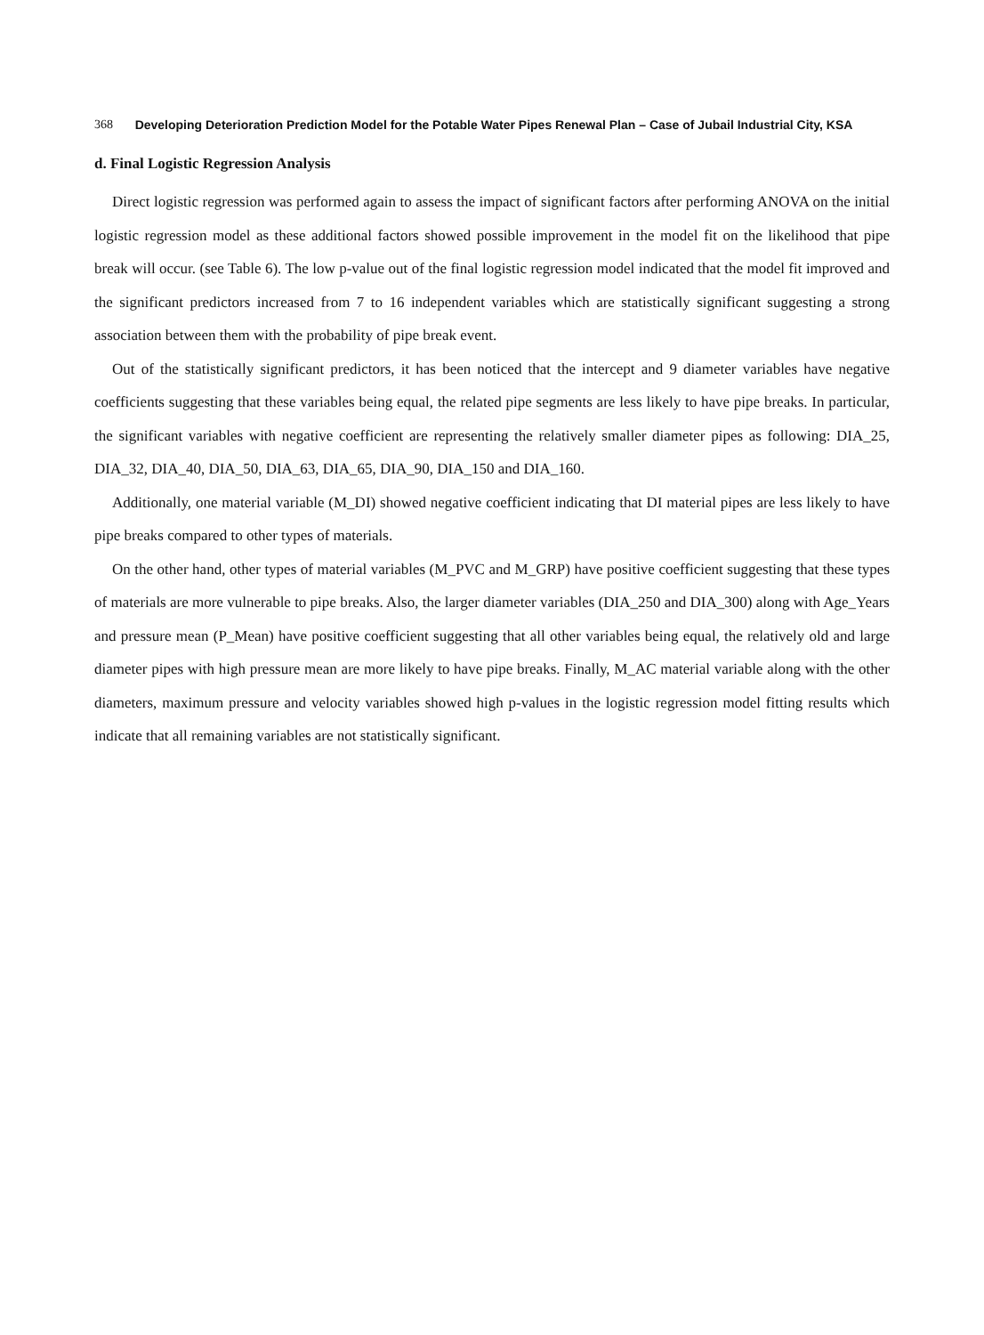368 Developing Deterioration Prediction Model for the Potable Water Pipes Renewal Plan – Case of Jubail Industrial City, KSA
d. Final Logistic Regression Analysis
Direct logistic regression was performed again to assess the impact of significant factors after performing ANOVA on the initial logistic regression model as these additional factors showed possible improvement in the model fit on the likelihood that pipe break will occur. (see Table 6). The low p-value out of the final logistic regression model indicated that the model fit improved and the significant predictors increased from 7 to 16 independent variables which are statistically significant suggesting a strong association between them with the probability of pipe break event.
Out of the statistically significant predictors, it has been noticed that the intercept and 9 diameter variables have negative coefficients suggesting that these variables being equal, the related pipe segments are less likely to have pipe breaks. In particular, the significant variables with negative coefficient are representing the relatively smaller diameter pipes as following: DIA_25, DIA_32, DIA_40, DIA_50, DIA_63, DIA_65, DIA_90, DIA_150 and DIA_160.
Additionally, one material variable (M_DI) showed negative coefficient indicating that DI material pipes are less likely to have pipe breaks compared to other types of materials.
On the other hand, other types of material variables (M_PVC and M_GRP) have positive coefficient suggesting that these types of materials are more vulnerable to pipe breaks. Also, the larger diameter variables (DIA_250 and DIA_300) along with Age_Years and pressure mean (P_Mean) have positive coefficient suggesting that all other variables being equal, the relatively old and large diameter pipes with high pressure mean are more likely to have pipe breaks. Finally, M_AC material variable along with the other diameters, maximum pressure and velocity variables showed high p-values in the logistic regression model fitting results which indicate that all remaining variables are not statistically significant.